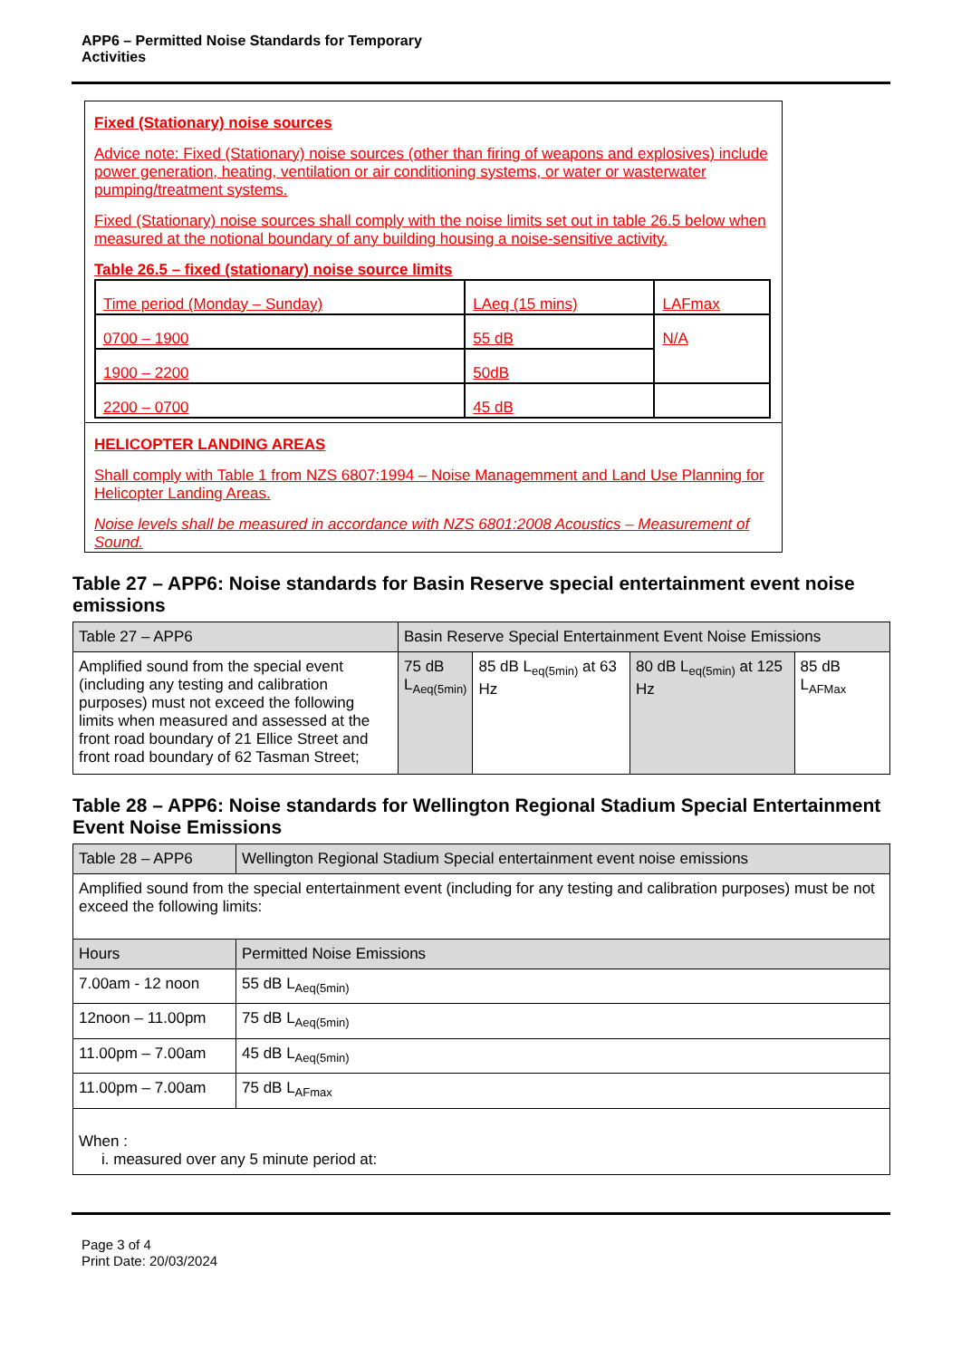APP6 – Permitted Noise Standards for Temporary
Activities
Fixed (Stationary) noise sources
Advice note: Fixed (Stationary) noise sources (other than firing of weapons and explosives) include power generation, heating, ventilation or air conditioning systems, or water or wasterwater pumping/treatment systems.
Fixed (Stationary) noise sources shall comply with the noise limits set out in table 26.5 below when measured at the notional boundary of any building housing a noise-sensitive activity.
Table 26.5 – fixed (stationary) noise source limits
| Time period (Monday – Sunday) | LAeq (15 mins) | LAFmax |
| 0700 – 1900 | 55 dB | N/A |
| 1900 – 2200 | 50dB | |
| 2200 – 0700 | 45 dB | |
HELICOPTER LANDING AREAS
Shall comply with Table 1 from NZS 6807:1994 – Noise Managemment and Land Use Planning for Helicopter Landing Areas.
Noise levels shall be measured in accordance with NZS 6801:2008 Acoustics – Measurement of Sound.
Table 27 – APP6: Noise standards for Basin Reserve special entertainment event noise emissions
| Table 27 – APP6 | Basin Reserve Special Entertainment Event Noise Emissions | | | |
| Amplified sound from the special event (including any testing and calibration purposes) must not exceed the following limits when measured and assessed at the front road boundary of 21 Ellice Street and front road boundary of 62 Tasman Street; | 75 dB L<sub>Aeq(5min)</sub> | 85 dB L<sub>eq(5min)</sub> at 63 Hz | 80 dB L<sub>eq(5min)</sub> at 125 Hz | 85 dB L<sub>AFMax</sub> |
Table 28 – APP6: Noise standards for Wellington Regional Stadium Special Entertainment Event Noise Emissions
| Table 28 – APP6 | Wellington Regional Stadium Special entertainment event noise emissions |
| Amplified sound from the special entertainment event (including for any testing and calibration purposes) must be not exceed the following limits: | |
| Hours | Permitted Noise Emissions |
| 7.00am - 12 noon | 55 dB L<sub>Aeq(5min)</sub> |
| 12noon – 11.00pm | 75 dB L<sub>Aeq(5min)</sub> |
| 11.00pm – 7.00am | 45 dB L<sub>Aeq(5min)</sub> |
| 11.00pm – 7.00am | 75 dB L<sub>AFmax</sub> |
| When : i. measured over any 5 minute period at: | |
Page 3 of 4
Print Date: 20/03/2024